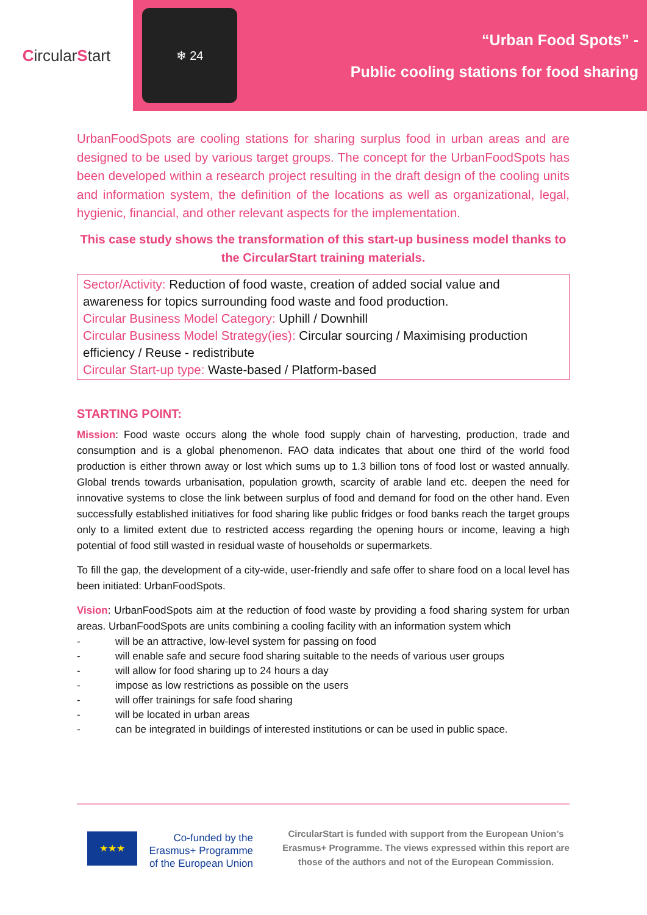CircularStart
❄ 24
“Urban Food Spots” -
Public cooling stations for food sharing
UrbanFoodSpots are cooling stations for sharing surplus food in urban areas and are designed to be used by various target groups. The concept for the UrbanFoodSpots has been developed within a research project resulting in the draft design of the cooling units and information system, the definition of the locations as well as organizational, legal, hygienic, financial, and other relevant aspects for the implementation.
This case study shows the transformation of this start-up business model thanks to the CircularStart training materials.
Sector/Activity: Reduction of food waste, creation of added social value and awareness for topics surrounding food waste and food production.
Circular Business Model Category: Uphill / Downhill
Circular Business Model Strategy(ies): Circular sourcing / Maximising production efficiency / Reuse - redistribute
Circular Start-up type: Waste-based / Platform-based
STARTING POINT:
Mission: Food waste occurs along the whole food supply chain of harvesting, production, trade and consumption and is a global phenomenon. FAO data indicates that about one third of the world food production is either thrown away or lost which sums up to 1.3 billion tons of food lost or wasted annually. Global trends towards urbanisation, population growth, scarcity of arable land etc. deepen the need for innovative systems to close the link between surplus of food and demand for food on the other hand. Even successfully established initiatives for food sharing like public fridges or food banks reach the target groups only to a limited extent due to restricted access regarding the opening hours or income, leaving a high potential of food still wasted in residual waste of households or supermarkets.
To fill the gap, the development of a city-wide, user-friendly and safe offer to share food on a local level has been initiated: UrbanFoodSpots.
Vision: UrbanFoodSpots aim at the reduction of food waste by providing a food sharing system for urban areas. UrbanFoodSpots are units combining a cooling facility with an information system which
- will be an attractive, low-level system for passing on food
- will enable safe and secure food sharing suitable to the needs of various user groups
- will allow for food sharing up to 24 hours a day
- impose as low restrictions as possible on the users
- will offer trainings for safe food sharing
- will be located in urban areas
- can be integrated in buildings of interested institutions or can be used in public space.
★★★
Co-funded by the Erasmus+ Programme of the European Union
CircularStart is funded with support from the European Union’s Erasmus+ Programme. The views expressed within this report are those of the authors and not of the European Commission.